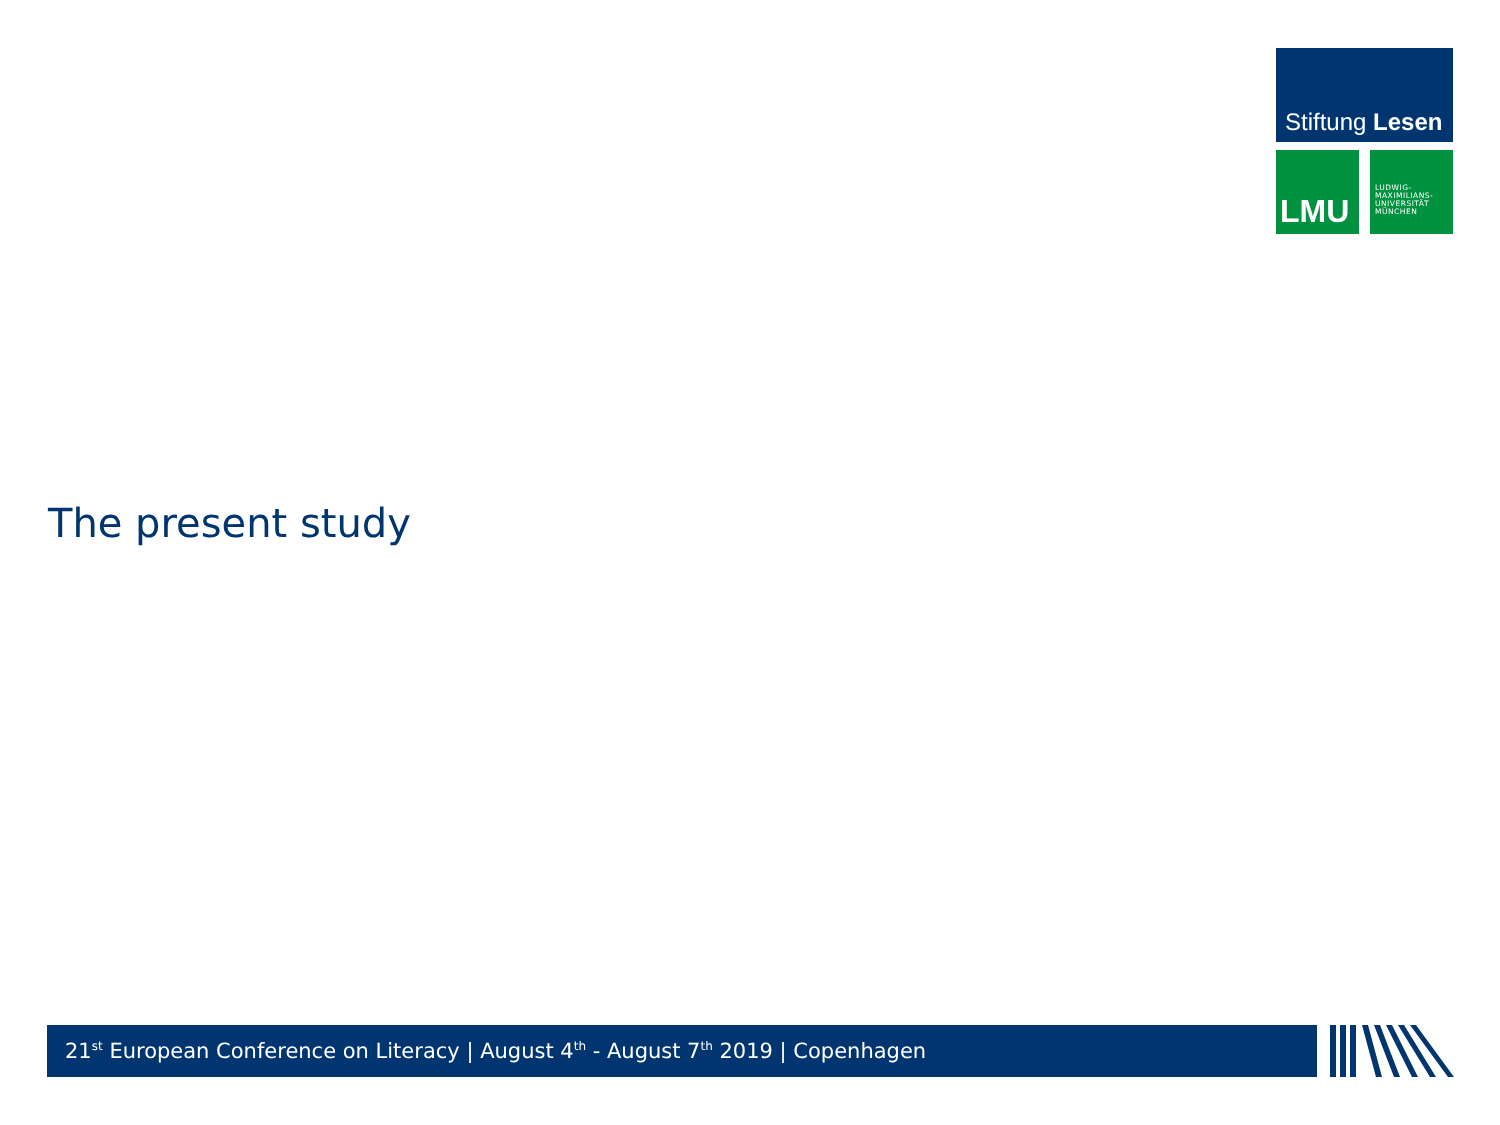Stiftung Lesen
LMU
LUDWIG-
MAXIMILIANS-
UNIVERSITÄT
MÜNCHEN
The present study
21<sup>st</sup> European Conference on Literacy | August 4<sup>th</sup> - August 7<sup>th</sup> 2019 | Copenhagen